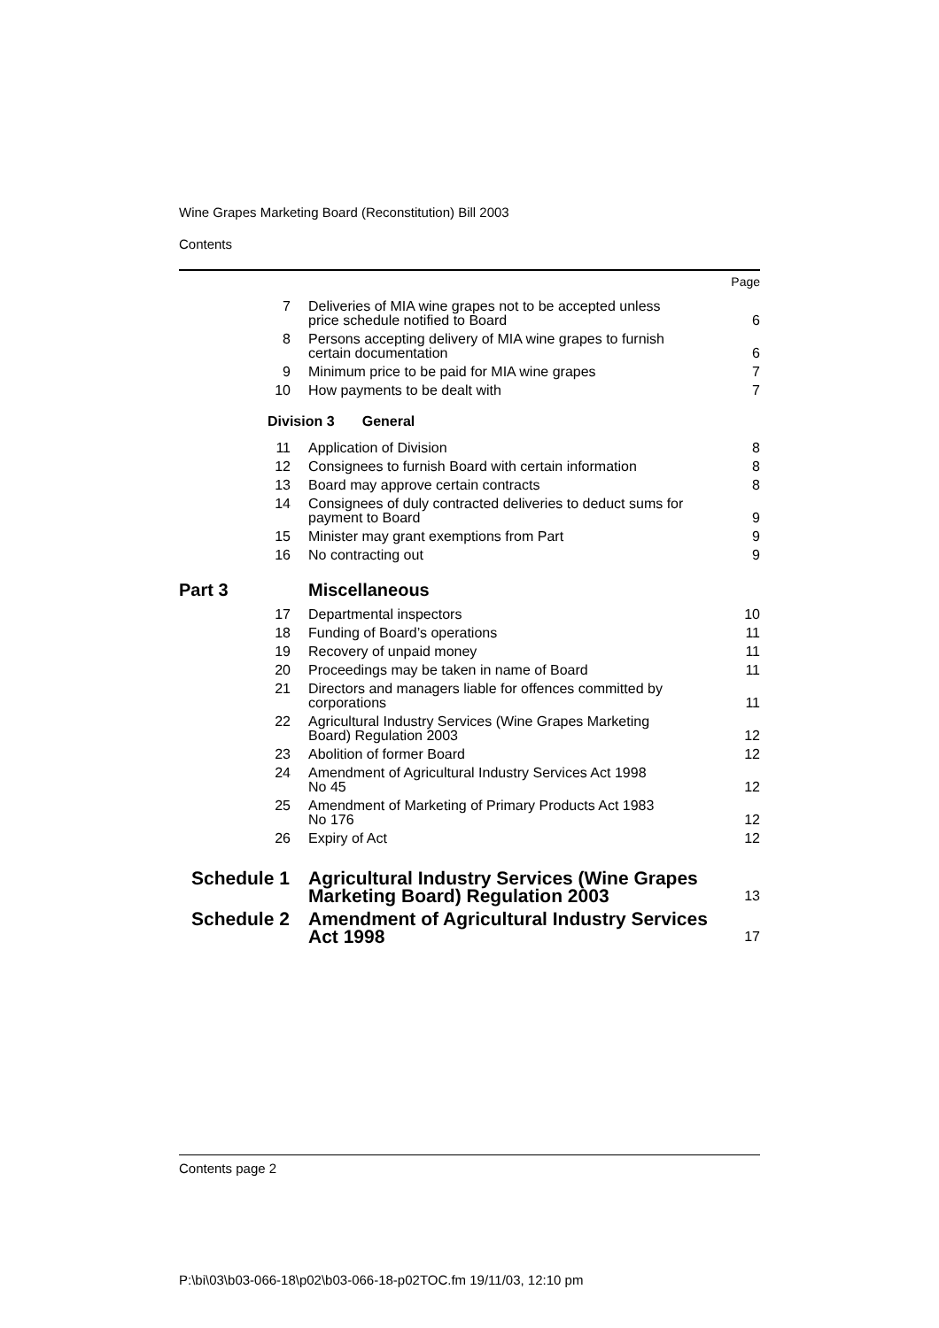Wine Grapes Marketing Board (Reconstitution) Bill 2003
Contents
| | | Page |
| 7 | Deliveries of MIA wine grapes not to be accepted unless price schedule notified to Board | 6 |
| 8 | Persons accepting delivery of MIA wine grapes to furnish certain documentation | 6 |
| 9 | Minimum price to be paid for MIA wine grapes | 7 |
| 10 | How payments to be dealt with | 7 |
| Division 3 General | | |
| 11 | Application of Division | 8 |
| 12 | Consignees to furnish Board with certain information | 8 |
| 13 | Board may approve certain contracts | 8 |
| 14 | Consignees of duly contracted deliveries to deduct sums for payment to Board | 9 |
| 15 | Minister may grant exemptions from Part | 9 |
| 16 | No contracting out | 9 |
| Part 3 | Miscellaneous | |
| 17 | Departmental inspectors | 10 |
| 18 | Funding of Board’s operations | 11 |
| 19 | Recovery of unpaid money | 11 |
| 20 | Proceedings may be taken in name of Board | 11 |
| 21 | Directors and managers liable for offences committed by corporations | 11 |
| 22 | Agricultural Industry Services (Wine Grapes Marketing Board) Regulation 2003 | 12 |
| 23 | Abolition of former Board | 12 |
| 24 | Amendment of Agricultural Industry Services Act 1998 No 45 | 12 |
| 25 | Amendment of Marketing of Primary Products Act 1983 No 176 | 12 |
| 26 | Expiry of Act | 12 |
| Schedule 1 | Agricultural Industry Services (Wine Grapes Marketing Board) Regulation 2003 | 13 |
| Schedule 2 | Amendment of Agricultural Industry Services Act 1998 | 17 |
Contents page 2
P:\bi\03\b03-066-18\p02\b03-066-18-p02TOC.fm 19/11/03, 12:10 pm